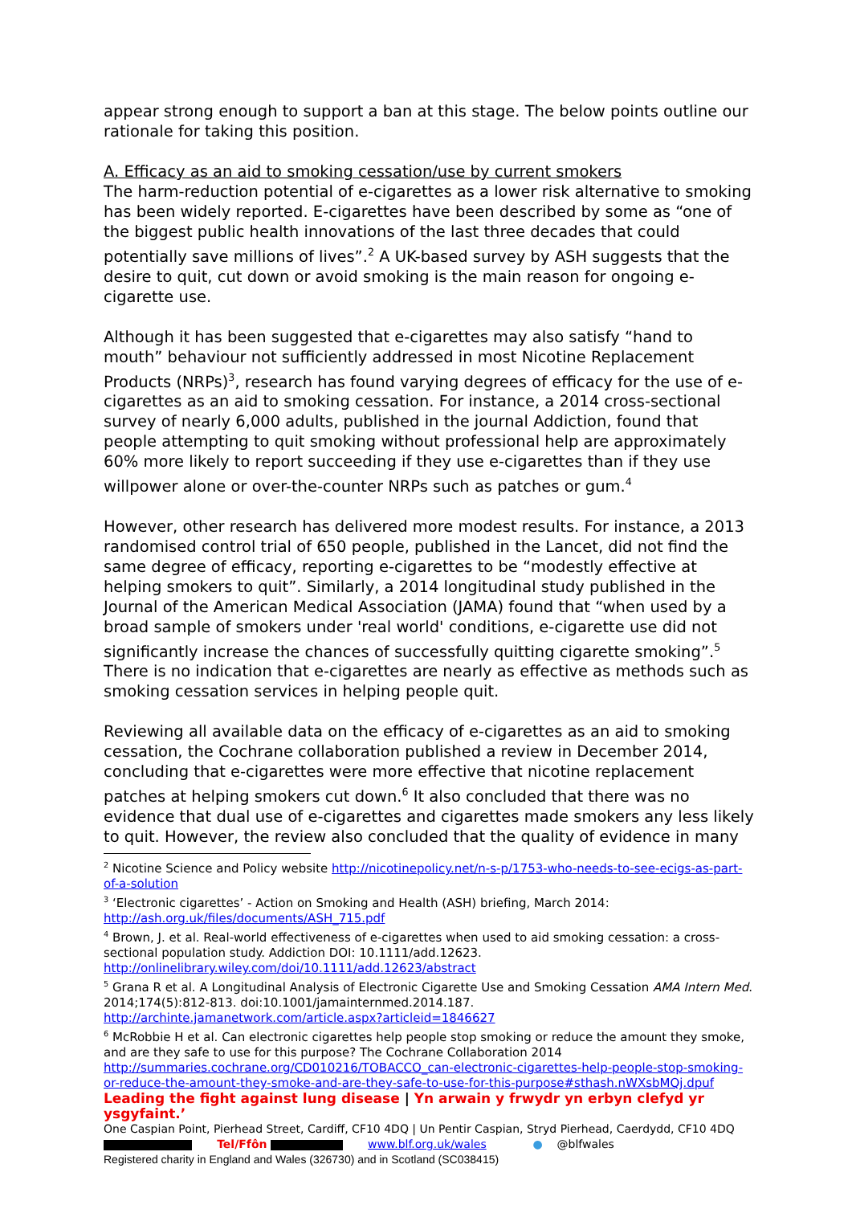appear strong enough to support a ban at this stage. The below points outline our rationale for taking this position.
A. Efficacy as an aid to smoking cessation/use by current smokers
The harm-reduction potential of e-cigarettes as a lower risk alternative to smoking has been widely reported. E-cigarettes have been described by some as “one of the biggest public health innovations of the last three decades that could potentially save millions of lives”.<sup>2</sup> A UK-based survey by ASH suggests that the desire to quit, cut down or avoid smoking is the main reason for ongoing e-cigarette use.
Although it has been suggested that e-cigarettes may also satisfy “hand to mouth” behaviour not sufficiently addressed in most Nicotine Replacement Products (NRPs)<sup>3</sup>, research has found varying degrees of efficacy for the use of e-cigarettes as an aid to smoking cessation. For instance, a 2014 cross-sectional survey of nearly 6,000 adults, published in the journal Addiction, found that people attempting to quit smoking without professional help are approximately 60% more likely to report succeeding if they use e-cigarettes than if they use willpower alone or over-the-counter NRPs such as patches or gum.<sup>4</sup>
However, other research has delivered more modest results. For instance, a 2013 randomised control trial of 650 people, published in the Lancet, did not find the same degree of efficacy, reporting e-cigarettes to be “modestly effective at helping smokers to quit”. Similarly, a 2014 longitudinal study published in the Journal of the American Medical Association (JAMA) found that “when used by a broad sample of smokers under 'real world' conditions, e-cigarette use did not significantly increase the chances of successfully quitting cigarette smoking”.<sup>5</sup> There is no indication that e-cigarettes are nearly as effective as methods such as smoking cessation services in helping people quit.
Reviewing all available data on the efficacy of e-cigarettes as an aid to smoking cessation, the Cochrane collaboration published a review in December 2014, concluding that e-cigarettes were more effective that nicotine replacement patches at helping smokers cut down.<sup>6</sup> It also concluded that there was no evidence that dual use of e-cigarettes and cigarettes made smokers any less likely to quit. However, the review also concluded that the quality of evidence in many
<sup>2</sup> Nicotine Science and Policy website http://nicotinepolicy.net/n-s-p/1753-who-needs-to-see-ecigs-as-part-of-a-solution
<sup>3</sup> ‘Electronic cigarettes’ - Action on Smoking and Health (ASH) briefing, March 2014: http://ash.org.uk/files/documents/ASH_715.pdf
<sup>4</sup> Brown, J. et al. Real-world effectiveness of e-cigarettes when used to aid smoking cessation: a cross-sectional population study. Addiction DOI: 10.1111/add.12623. http://onlinelibrary.wiley.com/doi/10.1111/add.12623/abstract
<sup>5</sup> Grana R et al. A Longitudinal Analysis of Electronic Cigarette Use and Smoking Cessation AMA Intern Med. 2014;174(5):812-813. doi:10.1001/jamainternmed.2014.187. http://archinte.jamanetwork.com/article.aspx?articleid=1846627
<sup>6</sup> McRobbie H et al. Can electronic cigarettes help people stop smoking or reduce the amount they smoke, and are they safe to use for this purpose? The Cochrane Collaboration 2014 http://summaries.cochrane.org/CD010216/TOBACCO_can-electronic-cigarettes-help-people-stop-smoking-or-reduce-the-amount-they-smoke-and-are-they-safe-to-use-for-this-purpose#sthash.nWXsbMQj.dpuf
Leading the fight against lung disease | Yn arwain y frwydr yn erbyn clefyd yr ysgyfaint.’
One Caspian Point, Pierhead Street, Cardiff, CF10 4DQ | Un Pentir Caspian, Stryd Pierhead, Caerdydd, CF10 4DQ
Tel/Ffôn www.blf.org.uk/wales ● @blfwales
Registered charity in England and Wales (326730) and in Scotland (SC038415)